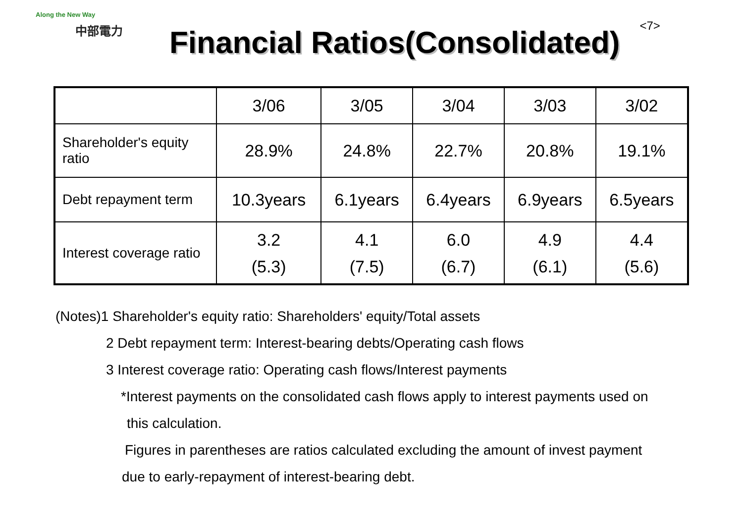Along the New Way
中部電力
Financial Ratios(Consolidated)
<7>
| | 3/06 | 3/05 | 3/04 | 3/03 | 3/02 |
| Shareholder's equity ratio | 28.9% | 24.8% | 22.7% | 20.8% | 19.1% |
| Debt repayment term | 10.3years | 6.1years | 6.4years | 6.9years | 6.5years |
| Interest coverage ratio | 3.2 (5.3) | 4.1 (7.5) | 6.0 (6.7) | 4.9 (6.1) | 4.4 (5.6) |
(Notes)1 Shareholder's equity ratio: Shareholders' equity/Total assets
2 Debt repayment term: Interest-bearing debts/Operating cash flows
3 Interest coverage ratio: Operating cash flows/Interest payments
*Interest payments on the consolidated cash flows apply to interest payments used on
this calculation.
Figures in parentheses are ratios calculated excluding the amount of invest payment
due to early-repayment of interest-bearing debt.